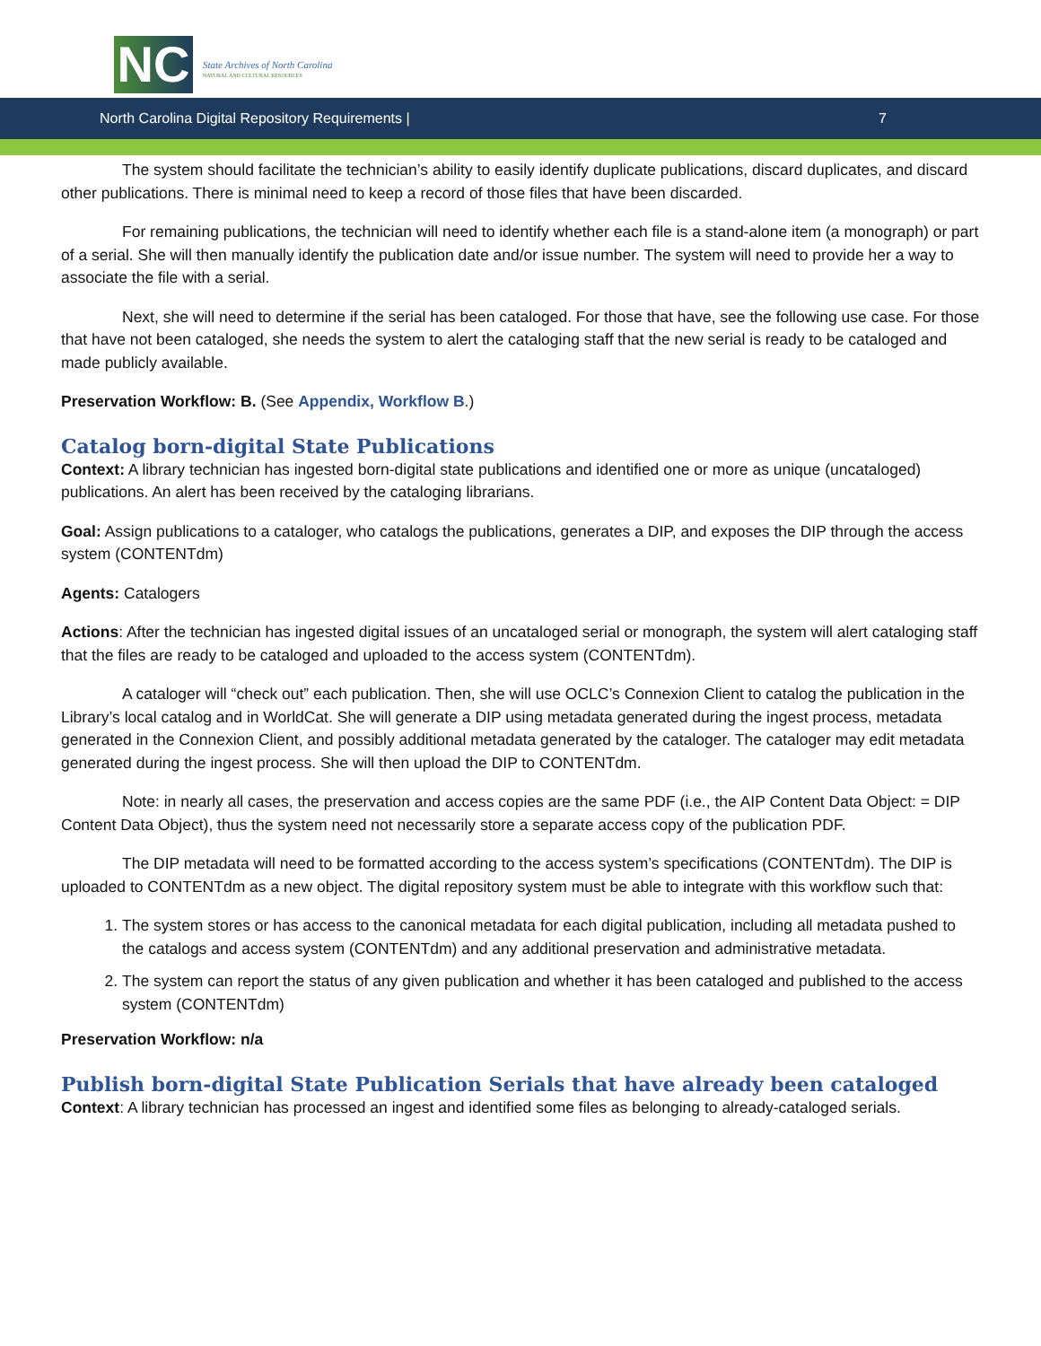NC
State Archives of North Carolina
NATURAL AND CULTURAL RESOURCES
North Carolina Digital Repository Requirements | 7
The system should facilitate the technician’s ability to easily identify duplicate publications, discard duplicates, and discard other publications. There is minimal need to keep a record of those files that have been discarded.
For remaining publications, the technician will need to identify whether each file is a stand-alone item (a monograph) or part of a serial. She will then manually identify the publication date and/or issue number. The system will need to provide her a way to associate the file with a serial.
Next, she will need to determine if the serial has been cataloged. For those that have, see the following use case. For those that have not been cataloged, she needs the system to alert the cataloging staff that the new serial is ready to be cataloged and made publicly available.
Preservation Workflow: B. (See Appendix, Workflow B.)
Catalog born-digital State Publications
Context: A library technician has ingested born-digital state publications and identified one or more as unique (uncataloged) publications. An alert has been received by the cataloging librarians.
Goal: Assign publications to a cataloger, who catalogs the publications, generates a DIP, and exposes the DIP through the access system (CONTENTdm)
Agents: Catalogers
Actions: After the technician has ingested digital issues of an uncataloged serial or monograph, the system will alert cataloging staff that the files are ready to be cataloged and uploaded to the access system (CONTENTdm).
A cataloger will “check out” each publication. Then, she will use OCLC’s Connexion Client to catalog the publication in the Library’s local catalog and in WorldCat. She will generate a DIP using metadata generated during the ingest process, metadata generated in the Connexion Client, and possibly additional metadata generated by the cataloger. The cataloger may edit metadata generated during the ingest process. She will then upload the DIP to CONTENTdm.
Note: in nearly all cases, the preservation and access copies are the same PDF (i.e., the AIP Content Data Object: = DIP Content Data Object), thus the system need not necessarily store a separate access copy of the publication PDF.
The DIP metadata will need to be formatted according to the access system’s specifications (CONTENTdm). The DIP is uploaded to CONTENTdm as a new object. The digital repository system must be able to integrate with this workflow such that:
1. The system stores or has access to the canonical metadata for each digital publication, including all metadata pushed to the catalogs and access system (CONTENTdm) and any additional preservation and administrative metadata.
2. The system can report the status of any given publication and whether it has been cataloged and published to the access system (CONTENTdm)
Preservation Workflow: n/a
Publish born-digital State Publication Serials that have already been cataloged
Context: A library technician has processed an ingest and identified some files as belonging to already-cataloged serials.